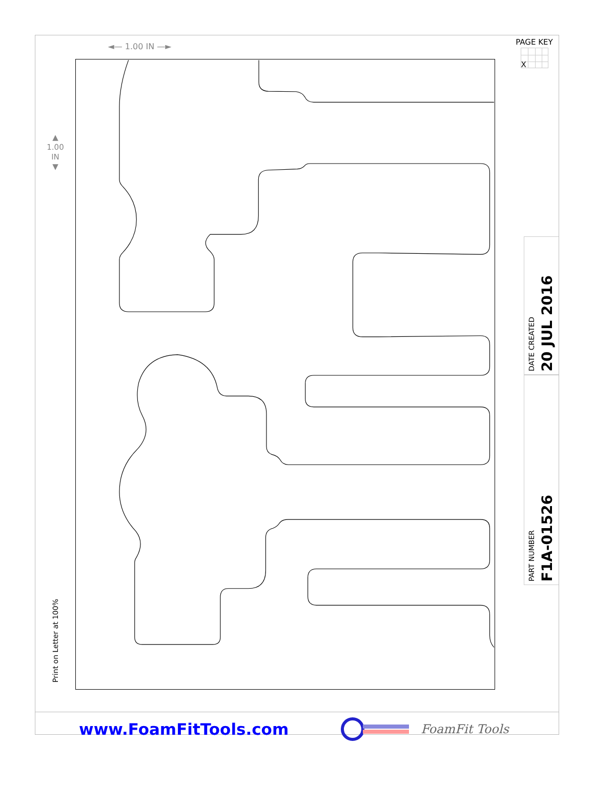◄— 1.00 IN —►
PAGE KEY
X
▲
1.00
IN
▼
Print on Letter at 100%
DATE CREATED 20 JUL 2016
PART NUMBER F1A-01526
www.FoamFitTools.com
FoamFit Tools